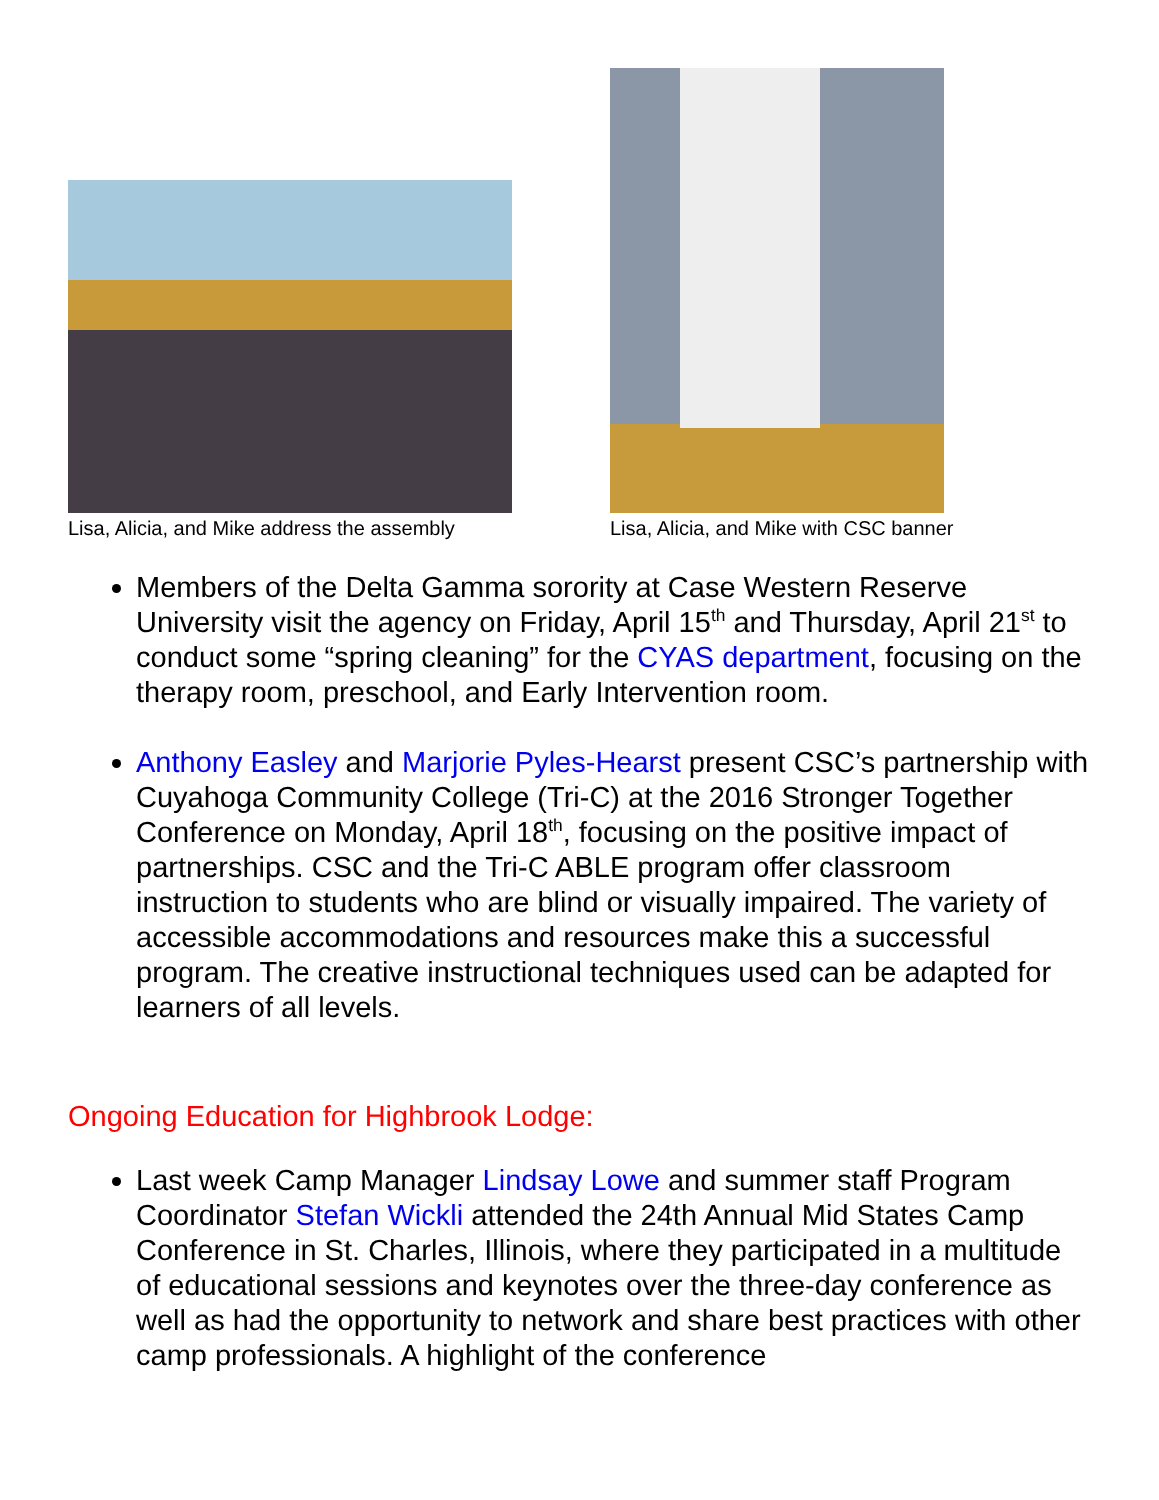Lisa, Alicia, and Mike address the assembly
Lisa, Alicia, and Mike with CSC banner
Members of the Delta Gamma sorority at Case Western Reserve University visit the agency on Friday, April 15<sup>th</sup> and Thursday, April 21<sup>st</sup> to conduct some “spring cleaning” for the CYAS department, focusing on the therapy room, preschool, and Early Intervention room.
Anthony Easley and Marjorie Pyles-Hearst present CSC’s partnership with Cuyahoga Community College (Tri-C) at the 2016 Stronger Together Conference on Monday, April 18<sup>th</sup>, focusing on the positive impact of partnerships. CSC and the Tri-C ABLE program offer classroom instruction to students who are blind or visually impaired. The variety of accessible accommodations and resources make this a successful program. The creative instructional techniques used can be adapted for learners of all levels.
Ongoing Education for Highbrook Lodge:
Last week Camp Manager Lindsay Lowe and summer staff Program Coordinator Stefan Wickli attended the 24th Annual Mid States Camp Conference in St. Charles, Illinois, where they participated in a multitude of educational sessions and keynotes over the three-day conference as well as had the opportunity to network and share best practices with other camp professionals. A highlight of the conference